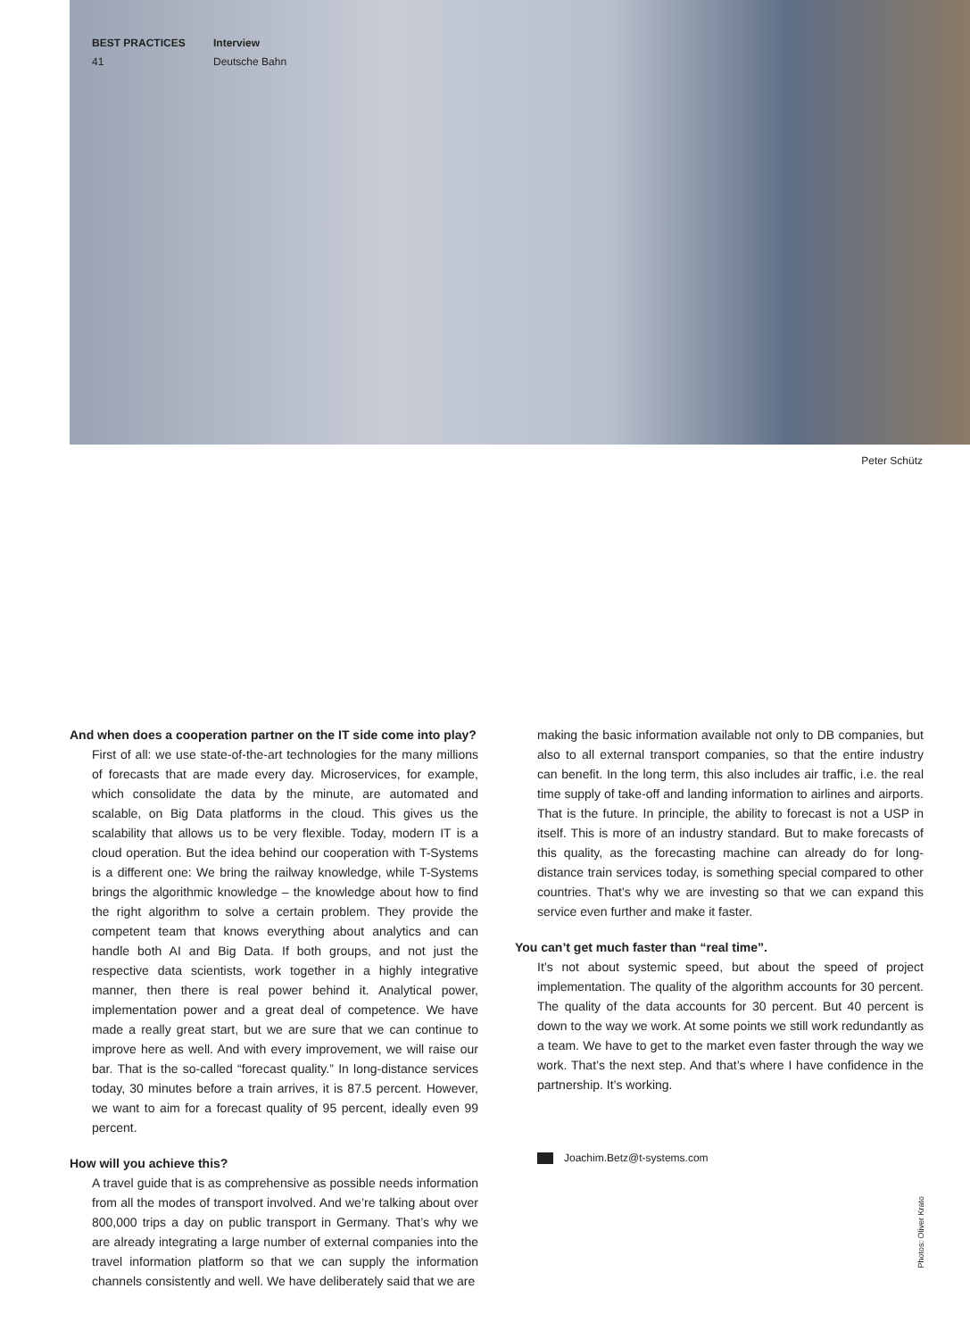BEST PRACTICES
41
Interview
Deutsche Bahn
Peter Schütz
And when does a cooperation partner on the IT side come into play?
First of all: we use state-of-the-art technologies for the many millions of forecasts that are made every day. Microservices, for example, which consolidate the data by the minute, are automated and scalable, on Big Data platforms in the cloud. This gives us the scalability that allows us to be very flexible. Today, modern IT is a cloud operation. But the idea behind our cooperation with T-Systems is a different one: We bring the railway knowledge, while T-Systems brings the algorithmic knowledge – the knowledge about how to find the right algorithm to solve a certain problem. They provide the competent team that knows everything about analytics and can handle both AI and Big Data. If both groups, and not just the respective data scientists, work together in a highly integrative manner, then there is real power behind it. Analytical power, implementation power and a great deal of competence. We have made a really great start, but we are sure that we can continue to improve here as well. And with every improvement, we will raise our bar. That is the so-called “forecast quality.” In long-distance services today, 30 minutes before a train arrives, it is 87.5 percent. However, we want to aim for a forecast quality of 95 percent, ideally even 99 percent.
How will you achieve this?
A travel guide that is as comprehensive as possible needs information from all the modes of transport involved. And we’re talking about over 800,000 trips a day on public transport in Germany. That’s why we are already integrating a large number of external companies into the travel information platform so that we can supply the information channels consistently and well. We have deliberately said that we are
making the basic information available not only to DB companies, but also to all external transport companies, so that the entire industry can benefit. In the long term, this also includes air traffic, i.e. the real time supply of take-off and landing information to airlines and airports. That is the future. In principle, the ability to forecast is not a USP in itself. This is more of an industry standard. But to make forecasts of this quality, as the forecasting machine can already do for long-distance train services today, is something special compared to other countries. That’s why we are investing so that we can expand this service even further and make it faster.
You can’t get much faster than “real time”.
It’s not about systemic speed, but about the speed of project implementation. The quality of the algorithm accounts for 30 percent. The quality of the data accounts for 30 percent. But 40 percent is down to the way we work. At some points we still work redundantly as a team. We have to get to the market even faster through the way we work. That’s the next step. And that’s where I have confidence in the partnership. It’s working.
Joachim.Betz@t-systems.com
Photos: Oliver Krato